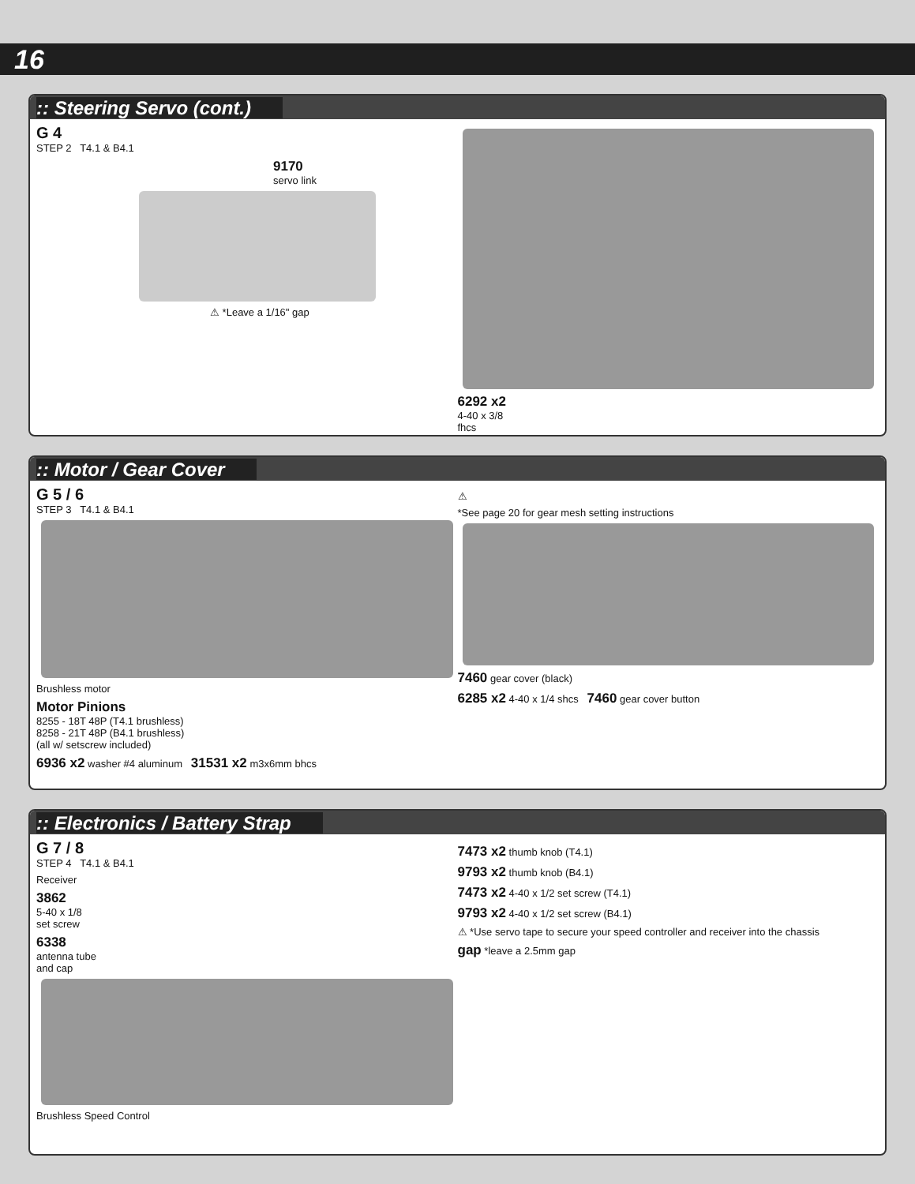16
:: Steering Servo (cont.)
G 4
STEP 2 T4.1 & B4.1
9170
servo link
⚠ *Leave a 1/16" gap
6292 x2
4-40 x 3/8
fhcs
:: Motor / Gear Cover
G 5 / 6
STEP 3 T4.1 & B4.1
Brushless motor
Motor Pinions
8255 - 18T 48P (T4.1 brushless)
8258 - 21T 48P (B4.1 brushless)
(all w/ setscrew included)
6936 x2 washer #4 aluminum 31531 x2 m3x6mm bhcs
⚠
*See page 20 for gear mesh setting instructions
7460 gear cover (black)
6285 x2 4-40 x 1/4 shcs 7460 gear cover button
:: Electronics / Battery Strap
G 7 / 8
STEP 4 T4.1 & B4.1
Receiver
3862
5-40 x 1/8
set screw
6338
antenna tube
and cap
Brushless Speed Control
7473 x2 thumb knob (T4.1)
9793 x2 thumb knob (B4.1)
7473 x2 4-40 x 1/2 set screw (T4.1)
9793 x2 4-40 x 1/2 set screw (B4.1)
⚠ *Use servo tape to secure your speed controller and receiver into the chassis
gap *leave a 2.5mm gap